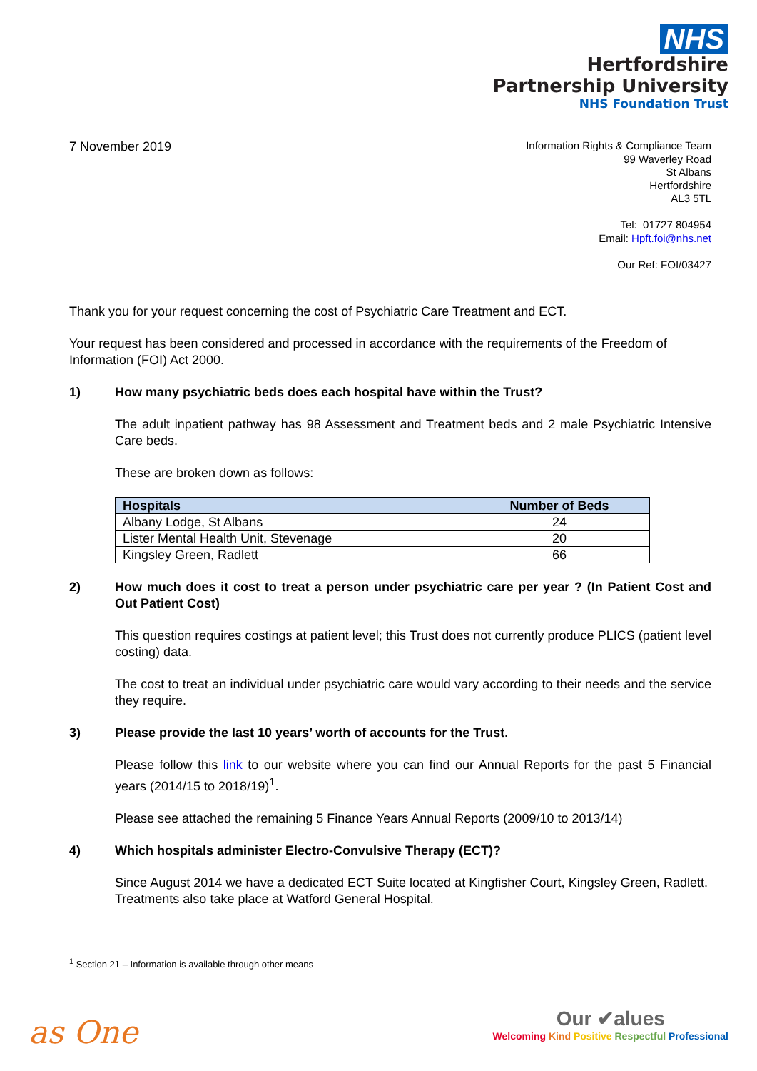NHS
Hertfordshire
Partnership University
NHS Foundation Trust
7 November 2019
Information Rights & Compliance Team
99 Waverley Road
St Albans
Hertfordshire
AL3 5TL
Tel: 01727 804954
Email: Hpft.foi@nhs.net
Our Ref: FOI/03427
Thank you for your request concerning the cost of Psychiatric Care Treatment and ECT.
Your request has been considered and processed in accordance with the requirements of the Freedom of Information (FOI) Act 2000.
1) How many psychiatric beds does each hospital have within the Trust?
The adult inpatient pathway has 98 Assessment and Treatment beds and 2 male Psychiatric Intensive Care beds.
These are broken down as follows:
| Hospitals | Number of Beds |
| --- | --- |
| Albany Lodge, St Albans | 24 |
| Lister Mental Health Unit, Stevenage | 20 |
| Kingsley Green, Radlett | 66 |
2) How much does it cost to treat a person under psychiatric care per year ? (In Patient Cost and Out Patient Cost)
This question requires costings at patient level; this Trust does not currently produce PLICS (patient level costing) data.
The cost to treat an individual under psychiatric care would vary according to their needs and the service they require.
3) Please provide the last 10 years’ worth of accounts for the Trust.
Please follow this link to our website where you can find our Annual Reports for the past 5 Financial years (2014/15 to 2018/19)<sup>1</sup>.
Please see attached the remaining 5 Finance Years Annual Reports (2009/10 to 2013/14)
4) Which hospitals administer Electro-Convulsive Therapy (ECT)?
Since August 2014 we have a dedicated ECT Suite located at Kingfisher Court, Kingsley Green, Radlett. Treatments also take place at Watford General Hospital.
<sup>1</sup> Section 21 – Information is available through other means
as One
Our ✔alues
Welcoming Kind Positive Respectful Professional